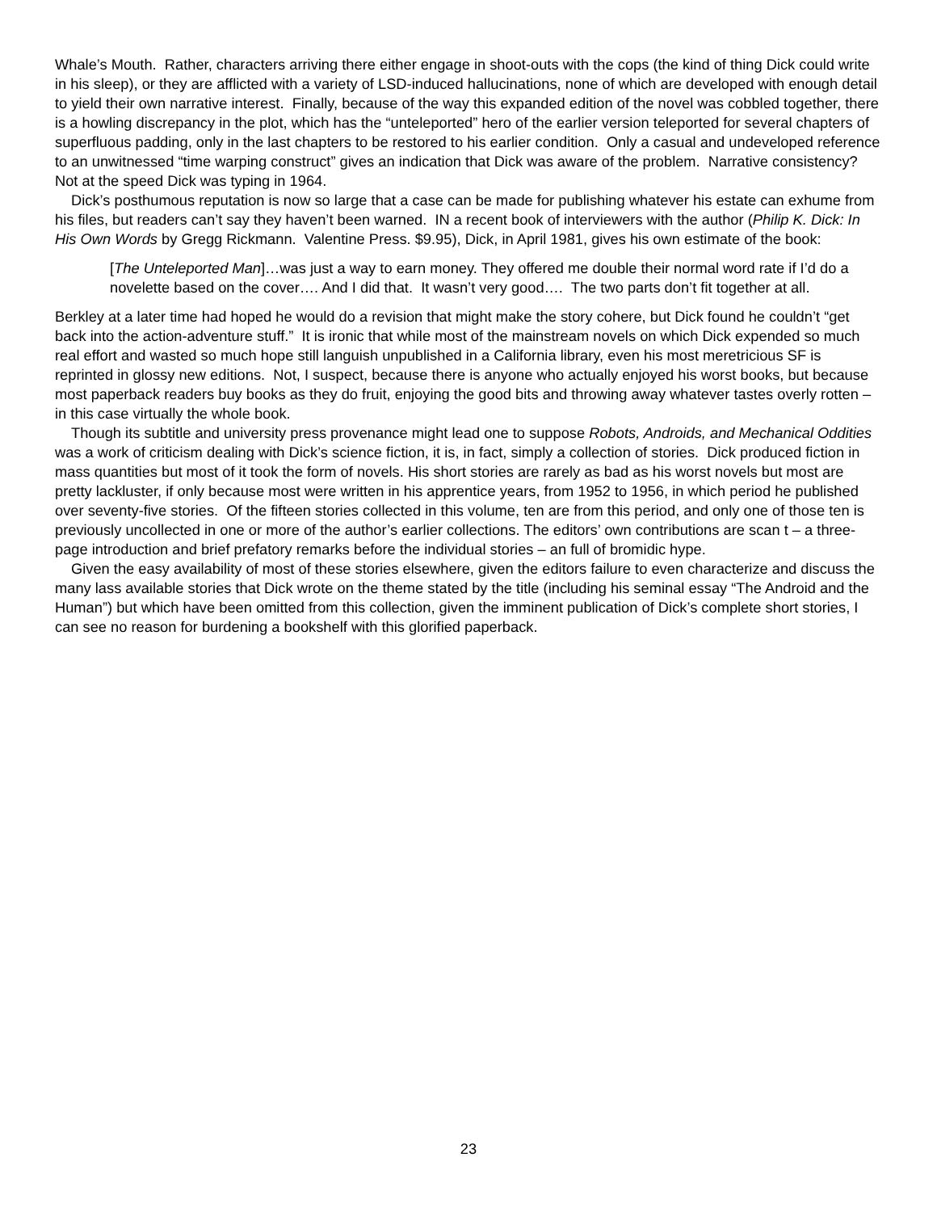Whale’s Mouth. Rather, characters arriving there either engage in shoot-outs with the cops (the kind of thing Dick could write in his sleep), or they are afflicted with a variety of LSD-induced hallucinations, none of which are developed with enough detail to yield their own narrative interest. Finally, because of the way this expanded edition of the novel was cobbled together, there is a howling discrepancy in the plot, which has the “unteleported” hero of the earlier version teleported for several chapters of superfluous padding, only in the last chapters to be restored to his earlier condition. Only a casual and undeveloped reference to an unwitnessed “time warping construct” gives an indication that Dick was aware of the problem. Narrative consistency? Not at the speed Dick was typing in 1964.
Dick’s posthumous reputation is now so large that a case can be made for publishing whatever his estate can exhume from his files, but readers can’t say they haven’t been warned. IN a recent book of interviewers with the author (Philip K. Dick: In His Own Words by Gregg Rickmann. Valentine Press. $9.95), Dick, in April 1981, gives his own estimate of the book:
[The Unteleported Man]…was just a way to earn money. They offered me double their normal word rate if I’d do a novelette based on the cover…. And I did that. It wasn’t very good…. The two parts don’t fit together at all.
Berkley at a later time had hoped he would do a revision that might make the story cohere, but Dick found he couldn’t “get back into the action-adventure stuff.” It is ironic that while most of the mainstream novels on which Dick expended so much real effort and wasted so much hope still languish unpublished in a California library, even his most meretricious SF is reprinted in glossy new editions. Not, I suspect, because there is anyone who actually enjoyed his worst books, but because most paperback readers buy books as they do fruit, enjoying the good bits and throwing away whatever tastes overly rotten – in this case virtually the whole book.
Though its subtitle and university press provenance might lead one to suppose Robots, Androids, and Mechanical Oddities was a work of criticism dealing with Dick’s science fiction, it is, in fact, simply a collection of stories. Dick produced fiction in mass quantities but most of it took the form of novels. His short stories are rarely as bad as his worst novels but most are pretty lackluster, if only because most were written in his apprentice years, from 1952 to 1956, in which period he published over seventy-five stories. Of the fifteen stories collected in this volume, ten are from this period, and only one of those ten is previously uncollected in one or more of the author’s earlier collections. The editors’ own contributions are scan t – a three-page introduction and brief prefatory remarks before the individual stories – an full of bromidic hype.
Given the easy availability of most of these stories elsewhere, given the editors failure to even characterize and discuss the many lass available stories that Dick wrote on the theme stated by the title (including his seminal essay “The Android and the Human”) but which have been omitted from this collection, given the imminent publication of Dick’s complete short stories, I can see no reason for burdening a bookshelf with this glorified paperback.
23